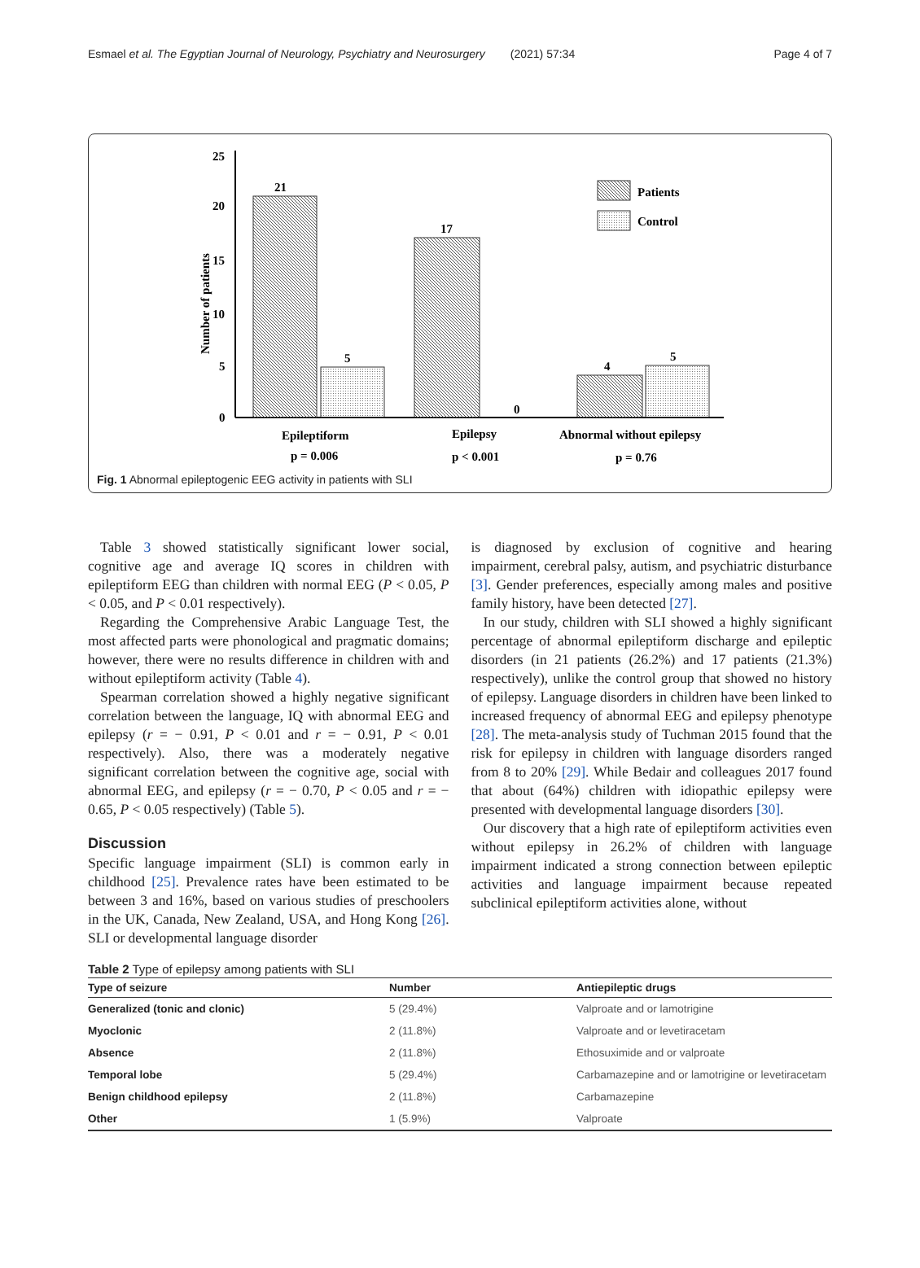Esmael et al. The Egyptian Journal of Neurology, Psychiatry and Neurosurgery (2021) 57:34 Page 4 of 7
25
20
15
10
5
0
Number of patients
21
5
17
0
4
5
Epileptiform
p = 0.006
Epilepsy
p < 0.001
Abnormal without epilepsy
p = 0.76
Patients
Control
Fig. 1 Abnormal epileptogenic EEG activity in patients with SLI
Table 3 showed statistically significant lower social, cognitive age and average IQ scores in children with epileptiform EEG than children with normal EEG (P < 0.05, P < 0.05, and P < 0.01 respectively).
Regarding the Comprehensive Arabic Language Test, the most affected parts were phonological and pragmatic domains; however, there were no results difference in children with and without epileptiform activity (Table 4).
Spearman correlation showed a highly negative significant correlation between the language, IQ with abnormal EEG and epilepsy (r = − 0.91, P < 0.01 and r = − 0.91, P < 0.01 respectively). Also, there was a moderately negative significant correlation between the cognitive age, social with abnormal EEG, and epilepsy (r = − 0.70, P < 0.05 and r = − 0.65, P < 0.05 respectively) (Table 5).
Discussion
Specific language impairment (SLI) is common early in childhood [25]. Prevalence rates have been estimated to be between 3 and 16%, based on various studies of preschoolers in the UK, Canada, New Zealand, USA, and Hong Kong [26]. SLI or developmental language disorder
is diagnosed by exclusion of cognitive and hearing impairment, cerebral palsy, autism, and psychiatric disturbance [3]. Gender preferences, especially among males and positive family history, have been detected [27].
In our study, children with SLI showed a highly significant percentage of abnormal epileptiform discharge and epileptic disorders (in 21 patients (26.2%) and 17 patients (21.3%) respectively), unlike the control group that showed no history of epilepsy. Language disorders in children have been linked to increased frequency of abnormal EEG and epilepsy phenotype [28]. The meta-analysis study of Tuchman 2015 found that the risk for epilepsy in children with language disorders ranged from 8 to 20% [29]. While Bedair and colleagues 2017 found that about (64%) children with idiopathic epilepsy were presented with developmental language disorders [30].
Our discovery that a high rate of epileptiform activities even without epilepsy in 26.2% of children with language impairment indicated a strong connection between epileptic activities and language impairment because repeated subclinical epileptiform activities alone, without
Table 2 Type of epilepsy among patients with SLI
| Type of seizure | Number | Antiepileptic drugs |
| --- | --- | --- |
| Generalized (tonic and clonic) | 5 (29.4%) | Valproate and or lamotrigine |
| Myoclonic | 2 (11.8%) | Valproate and or levetiracetam |
| Absence | 2 (11.8%) | Ethosuximide and or valproate |
| Temporal lobe | 5 (29.4%) | Carbamazepine and or lamotrigine or levetiracetam |
| Benign childhood epilepsy | 2 (11.8%) | Carbamazepine |
| Other | 1 (5.9%) | Valproate |